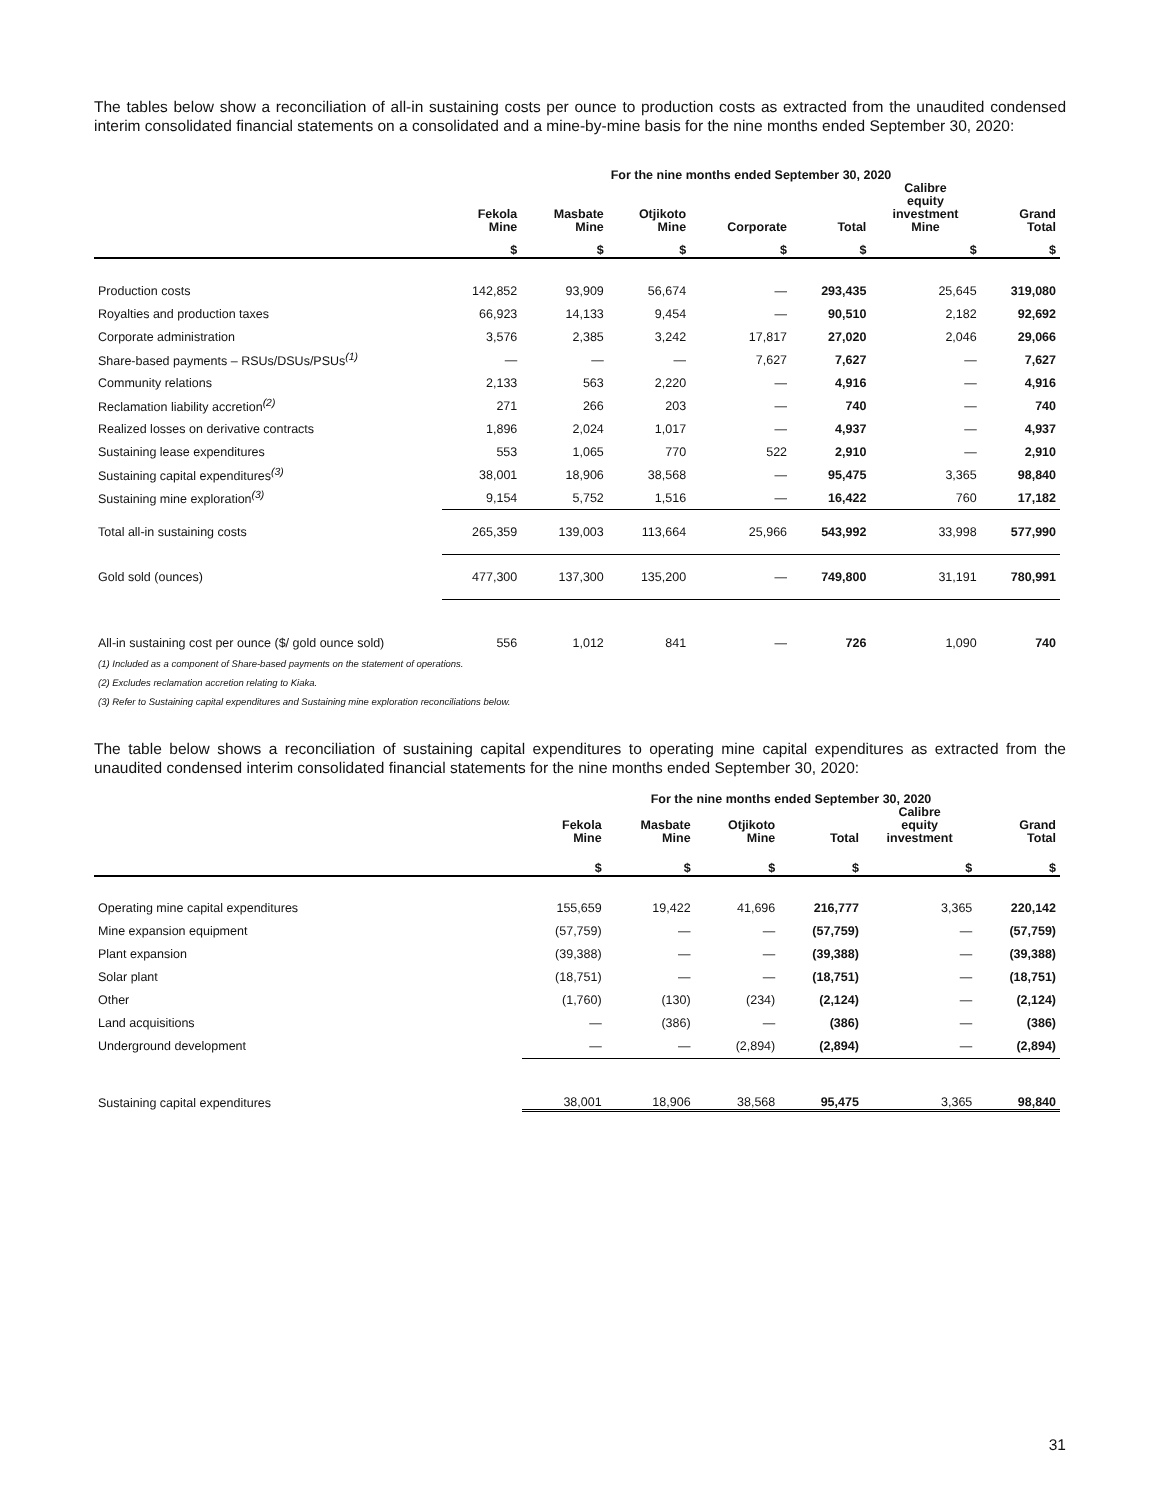The tables below show a reconciliation of all-in sustaining costs per ounce to production costs as extracted from the unaudited condensed interim consolidated financial statements on a consolidated and a mine-by-mine basis for the nine months ended September 30, 2020:
| | For the nine months ended September 30, 2020 | | | | | | |
| --- | --- | --- | --- | --- | --- | --- | --- |
| | Fekola Mine | Masbate Mine | Otjikoto Mine | Corporate | Total | Calibre equity investment Mine | Grand Total |
| | $ | $ | $ | $ | $ | $ | $ |
| Production costs | 142,852 | 93,909 | 56,674 | — | 293,435 | 25,645 | 319,080 |
| Royalties and production taxes | 66,923 | 14,133 | 9,454 | — | 90,510 | 2,182 | 92,692 |
| Corporate administration | 3,576 | 2,385 | 3,242 | 17,817 | 27,020 | 2,046 | 29,066 |
| Share-based payments – RSUs/DSUs/PSUs<sup>(1)</sup> | — | — | — | 7,627 | 7,627 | — | 7,627 |
| Community relations | 2,133 | 563 | 2,220 | — | 4,916 | — | 4,916 |
| Reclamation liability accretion<sup>(2)</sup> | 271 | 266 | 203 | — | 740 | — | 740 |
| Realized losses on derivative contracts | 1,896 | 2,024 | 1,017 | — | 4,937 | — | 4,937 |
| Sustaining lease expenditures | 553 | 1,065 | 770 | 522 | 2,910 | — | 2,910 |
| Sustaining capital expenditures<sup>(3)</sup> | 38,001 | 18,906 | 38,568 | — | 95,475 | 3,365 | 98,840 |
| Sustaining mine exploration<sup>(3)</sup> | 9,154 | 5,752 | 1,516 | — | 16,422 | 760 | 17,182 |
| Total all-in sustaining costs | 265,359 | 139,003 | 113,664 | 25,966 | 543,992 | 33,998 | 577,990 |
| Gold sold (ounces) | 477,300 | 137,300 | 135,200 | — | 749,800 | 31,191 | 780,991 |
| All-in sustaining cost per ounce ($/ gold ounce sold) | 556 | 1,012 | 841 | — | 726 | 1,090 | 740 |
(1) Included as a component of Share-based payments on the statement of operations.
(2) Excludes reclamation accretion relating to Kiaka.
(3) Refer to Sustaining capital expenditures and Sustaining mine exploration reconciliations below.
The table below shows a reconciliation of sustaining capital expenditures to operating mine capital expenditures as extracted from the unaudited condensed interim consolidated financial statements for the nine months ended September 30, 2020:
| | For the nine months ended September 30, 2020 | | | | | |
| --- | --- | --- | --- | --- | --- | --- |
| | Fekola Mine | Masbate Mine | Otjikoto Mine | Total | Calibre equity investment | Grand Total |
| | $ | $ | $ | $ | $ | $ |
| Operating mine capital expenditures | 155,659 | 19,422 | 41,696 | 216,777 | 3,365 | 220,142 |
| Mine expansion equipment | (57,759) | — | — | (57,759) | — | (57,759) |
| Plant expansion | (39,388) | — | — | (39,388) | — | (39,388) |
| Solar plant | (18,751) | — | — | (18,751) | — | (18,751) |
| Other | (1,760) | (130) | (234) | (2,124) | — | (2,124) |
| Land acquisitions | — | (386) | — | (386) | — | (386) |
| Underground development | — | — | (2,894) | (2,894) | — | (2,894) |
| Sustaining capital expenditures | 38,001 | 18,906 | 38,568 | 95,475 | 3,365 | 98,840 |
31